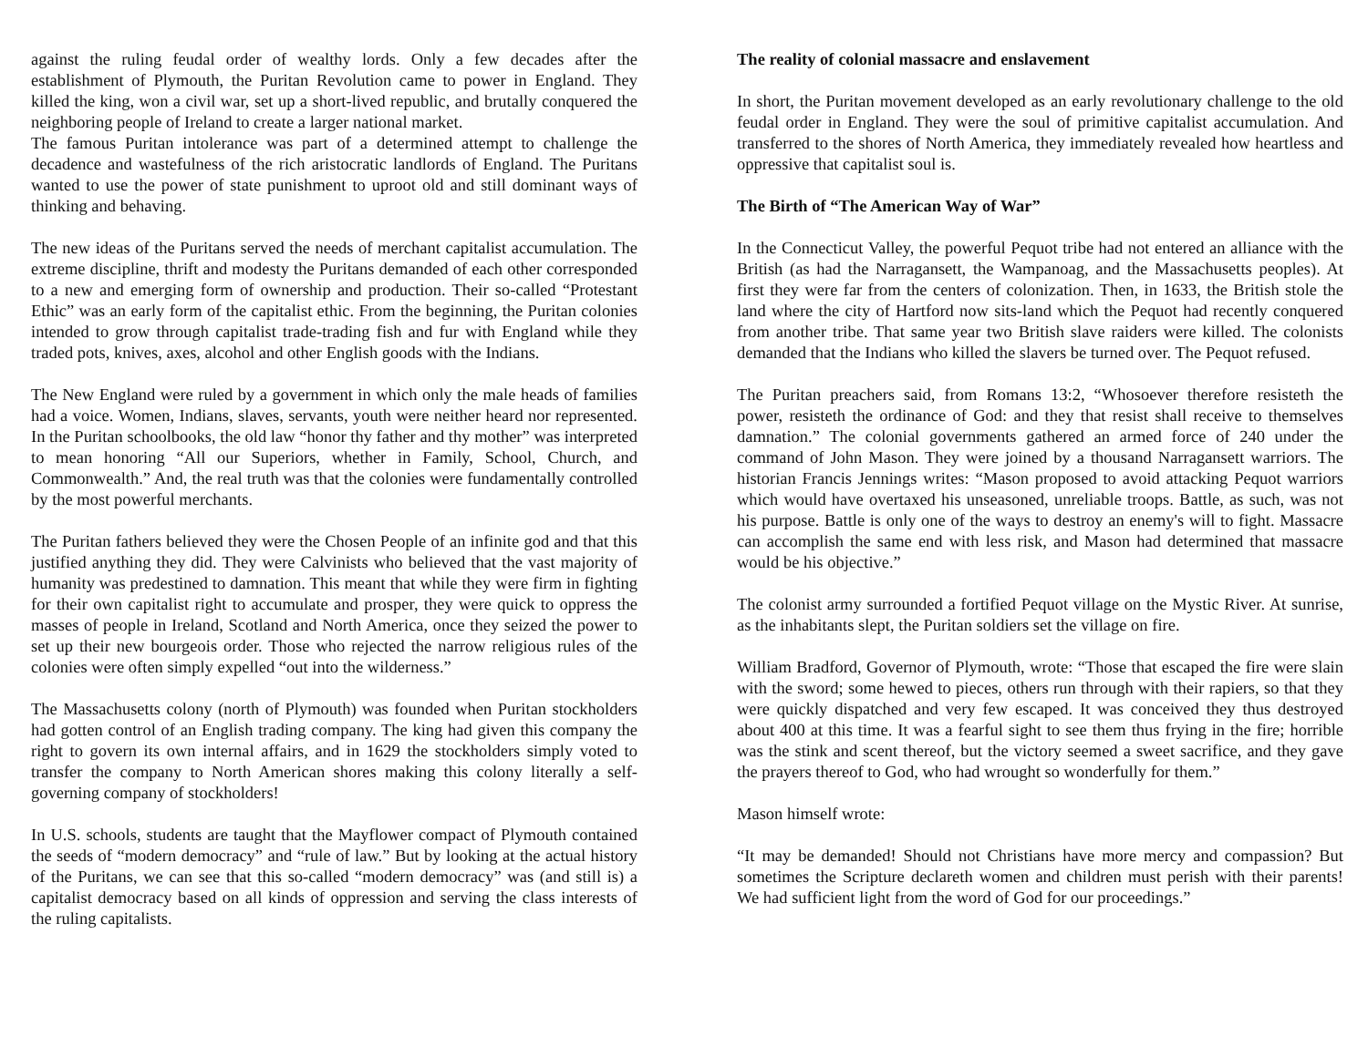against the ruling feudal order of wealthy lords. Only a few decades after the establishment of Plymouth, the Puritan Revolution came to power in England. They killed the king, won a civil war, set up a short-lived republic, and brutally conquered the neighboring people of Ireland to create a larger national market.
The famous Puritan intolerance was part of a determined attempt to challenge the decadence and wastefulness of the rich aristocratic landlords of England. The Puritans wanted to use the power of state punishment to uproot old and still dominant ways of thinking and behaving.
The new ideas of the Puritans served the needs of merchant capitalist accumulation. The extreme discipline, thrift and modesty the Puritans demanded of each other corresponded to a new and emerging form of ownership and production. Their so-called “Protestant Ethic” was an early form of the capitalist ethic. From the beginning, the Puritan colonies intended to grow through capitalist trade-trading fish and fur with England while they traded pots, knives, axes, alcohol and other English goods with the Indians.
The New England were ruled by a government in which only the male heads of families had a voice. Women, Indians, slaves, servants, youth were neither heard nor represented. In the Puritan schoolbooks, the old law “honor thy father and thy mother” was interpreted to mean honoring “All our Superiors, whether in Family, School, Church, and Commonwealth.” And, the real truth was that the colonies were fundamentally controlled by the most powerful merchants.
The Puritan fathers believed they were the Chosen People of an infinite god and that this justified anything they did. They were Calvinists who believed that the vast majority of humanity was predestined to damnation. This meant that while they were firm in fighting for their own capitalist right to accumulate and prosper, they were quick to oppress the masses of people in Ireland, Scotland and North America, once they seized the power to set up their new bourgeois order. Those who rejected the narrow religious rules of the colonies were often simply expelled “out into the wilderness.”
The Massachusetts colony (north of Plymouth) was founded when Puritan stockholders had gotten control of an English trading company. The king had given this company the right to govern its own internal affairs, and in 1629 the stockholders simply voted to transfer the company to North American shores making this colony literally a self-governing company of stockholders!
In U.S. schools, students are taught that the Mayflower compact of Plymouth contained the seeds of “modern democracy” and “rule of law.” But by looking at the actual history of the Puritans, we can see that this so-called “modern democracy” was (and still is) a capitalist democracy based on all kinds of oppression and serving the class interests of the ruling capitalists.
The reality of colonial massacre and enslavement
In short, the Puritan movement developed as an early revolutionary challenge to the old feudal order in England. They were the soul of primitive capitalist accumulation. And transferred to the shores of North America, they immediately revealed how heartless and oppressive that capitalist soul is.
The Birth of “The American Way of War”
In the Connecticut Valley, the powerful Pequot tribe had not entered an alliance with the British (as had the Narragansett, the Wampanoag, and the Massachusetts peoples). At first they were far from the centers of colonization. Then, in 1633, the British stole the land where the city of Hartford now sits-land which the Pequot had recently conquered from another tribe. That same year two British slave raiders were killed. The colonists demanded that the Indians who killed the slavers be turned over. The Pequot refused.
The Puritan preachers said, from Romans 13:2, “Whosoever therefore resisteth the power, resisteth the ordinance of God: and they that resist shall receive to themselves damnation.” The colonial governments gathered an armed force of 240 under the command of John Mason. They were joined by a thousand Narragansett warriors. The historian Francis Jennings writes: “Mason proposed to avoid attacking Pequot warriors which would have overtaxed his unseasoned, unreliable troops. Battle, as such, was not his purpose. Battle is only one of the ways to destroy an enemy's will to fight. Massacre can accomplish the same end with less risk, and Mason had determined that massacre would be his objective.”
The colonist army surrounded a fortified Pequot village on the Mystic River. At sunrise, as the inhabitants slept, the Puritan soldiers set the village on fire.
William Bradford, Governor of Plymouth, wrote: “Those that escaped the fire were slain with the sword; some hewed to pieces, others run through with their rapiers, so that they were quickly dispatched and very few escaped. It was conceived they thus destroyed about 400 at this time. It was a fearful sight to see them thus frying in the fire; horrible was the stink and scent thereof, but the victory seemed a sweet sacrifice, and they gave the prayers thereof to God, who had wrought so wonderfully for them.”
Mason himself wrote:
“It may be demanded! Should not Christians have more mercy and compassion? But sometimes the Scripture declareth women and children must perish with their parents! We had sufficient light from the word of God for our proceedings.”